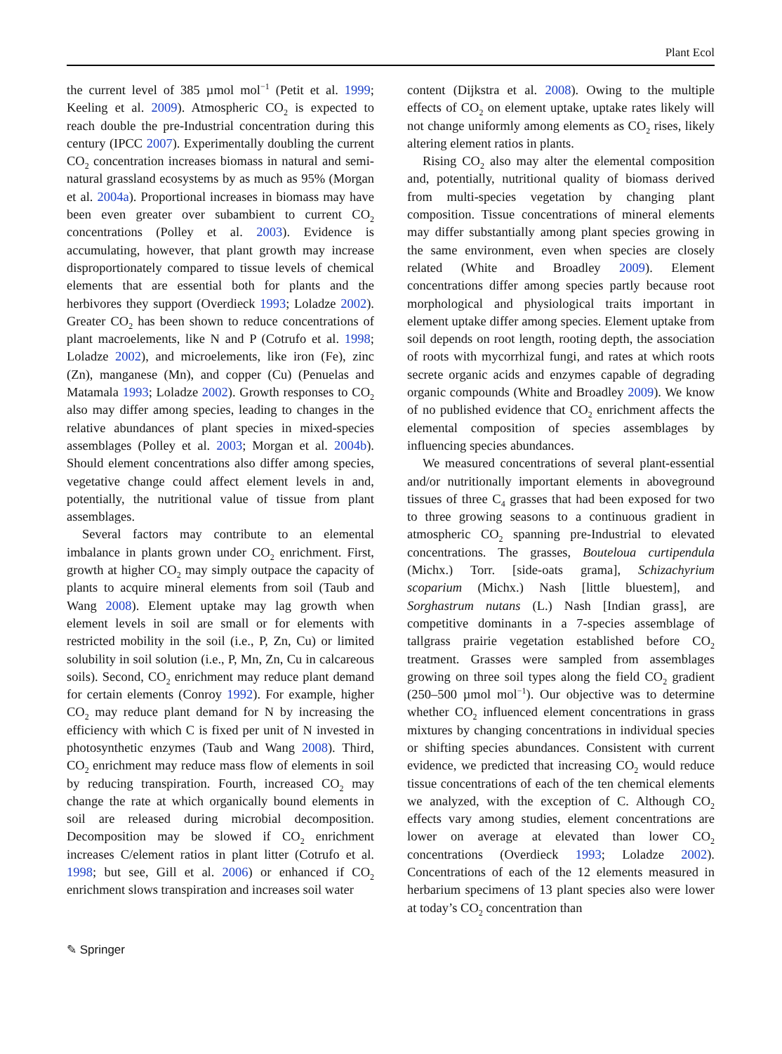Plant Ecol
the current level of 385 µmol mol<sup>−1</sup> (Petit et al. 1999; Keeling et al. 2009). Atmospheric CO<sub>2</sub> is expected to reach double the pre-Industrial concentration during this century (IPCC 2007). Experimentally doubling the current CO<sub>2</sub> concentration increases biomass in natural and semi-natural grassland ecosystems by as much as 95% (Morgan et al. 2004a). Proportional increases in biomass may have been even greater over subambient to current CO<sub>2</sub> concentrations (Polley et al. 2003). Evidence is accumulating, however, that plant growth may increase disproportionately compared to tissue levels of chemical elements that are essential both for plants and the herbivores they support (Overdieck 1993; Loladze 2002). Greater CO<sub>2</sub> has been shown to reduce concentrations of plant macroelements, like N and P (Cotrufo et al. 1998; Loladze 2002), and microelements, like iron (Fe), zinc (Zn), manganese (Mn), and copper (Cu) (Penuelas and Matamala 1993; Loladze 2002). Growth responses to CO<sub>2</sub> also may differ among species, leading to changes in the relative abundances of plant species in mixed-species assemblages (Polley et al. 2003; Morgan et al. 2004b). Should element concentrations also differ among species, vegetative change could affect element levels in and, potentially, the nutritional value of tissue from plant assemblages.
Several factors may contribute to an elemental imbalance in plants grown under CO<sub>2</sub> enrichment. First, growth at higher CO<sub>2</sub> may simply outpace the capacity of plants to acquire mineral elements from soil (Taub and Wang 2008). Element uptake may lag growth when element levels in soil are small or for elements with restricted mobility in the soil (i.e., P, Zn, Cu) or limited solubility in soil solution (i.e., P, Mn, Zn, Cu in calcareous soils). Second, CO<sub>2</sub> enrichment may reduce plant demand for certain elements (Conroy 1992). For example, higher CO<sub>2</sub> may reduce plant demand for N by increasing the efficiency with which C is fixed per unit of N invested in photosynthetic enzymes (Taub and Wang 2008). Third, CO<sub>2</sub> enrichment may reduce mass flow of elements in soil by reducing transpiration. Fourth, increased CO<sub>2</sub> may change the rate at which organically bound elements in soil are released during microbial decomposition. Decomposition may be slowed if CO<sub>2</sub> enrichment increases C/element ratios in plant litter (Cotrufo et al. 1998; but see, Gill et al. 2006) or enhanced if CO<sub>2</sub> enrichment slows transpiration and increases soil water
content (Dijkstra et al. 2008). Owing to the multiple effects of CO<sub>2</sub> on element uptake, uptake rates likely will not change uniformly among elements as CO<sub>2</sub> rises, likely altering element ratios in plants.
Rising CO<sub>2</sub> also may alter the elemental composition and, potentially, nutritional quality of biomass derived from multi-species vegetation by changing plant composition. Tissue concentrations of mineral elements may differ substantially among plant species growing in the same environment, even when species are closely related (White and Broadley 2009). Element concentrations differ among species partly because root morphological and physiological traits important in element uptake differ among species. Element uptake from soil depends on root length, rooting depth, the association of roots with mycorrhizal fungi, and rates at which roots secrete organic acids and enzymes capable of degrading organic compounds (White and Broadley 2009). We know of no published evidence that CO<sub>2</sub> enrichment affects the elemental composition of species assemblages by influencing species abundances.
We measured concentrations of several plant-essential and/or nutritionally important elements in aboveground tissues of three C<sub>4</sub> grasses that had been exposed for two to three growing seasons to a continuous gradient in atmospheric CO<sub>2</sub> spanning pre-Industrial to elevated concentrations. The grasses, Bouteloua curtipendula (Michx.) Torr. [side-oats grama], Schizachyrium scoparium (Michx.) Nash [little bluestem], and Sorghastrum nutans (L.) Nash [Indian grass], are competitive dominants in a 7-species assemblage of tallgrass prairie vegetation established before CO<sub>2</sub> treatment. Grasses were sampled from assemblages growing on three soil types along the field CO<sub>2</sub> gradient (250–500 µmol mol<sup>−1</sup>). Our objective was to determine whether CO<sub>2</sub> influenced element concentrations in grass mixtures by changing concentrations in individual species or shifting species abundances. Consistent with current evidence, we predicted that increasing CO<sub>2</sub> would reduce tissue concentrations of each of the ten chemical elements we analyzed, with the exception of C. Although CO<sub>2</sub> effects vary among studies, element concentrations are lower on average at elevated than lower CO<sub>2</sub> concentrations (Overdieck 1993; Loladze 2002). Concentrations of each of the 12 elements measured in herbarium specimens of 13 plant species also were lower at today’s CO<sub>2</sub> concentration than
✎ Springer